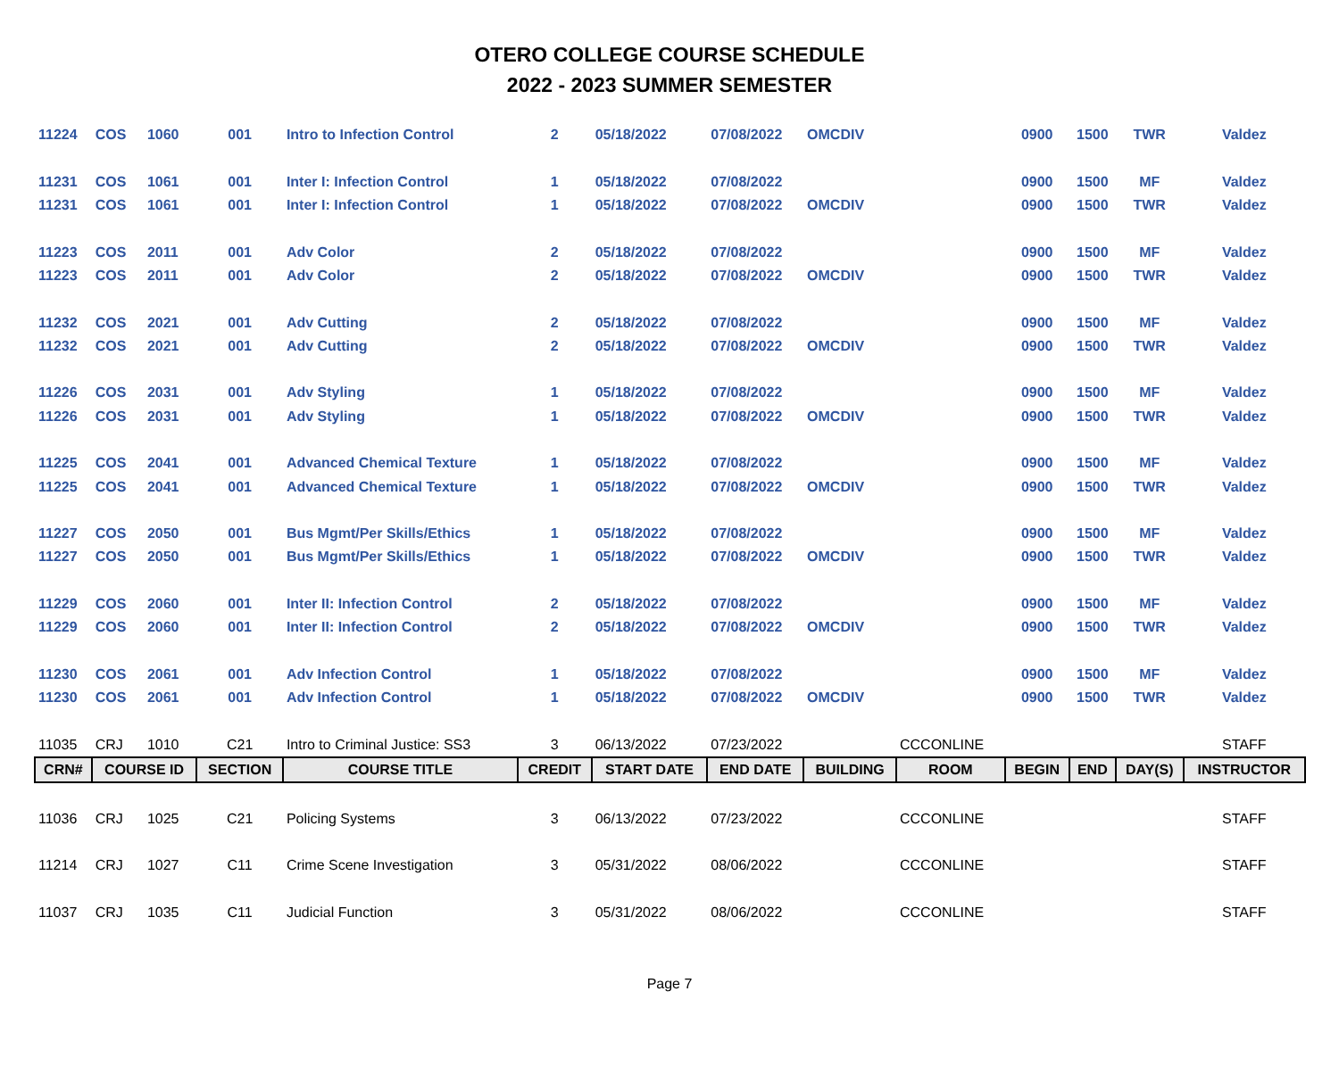OTERO COLLEGE COURSE SCHEDULE
2022 - 2023 SUMMER SEMESTER
| 11224 | COS | 1060 | 001 | Intro to Infection Control | 2 | 05/18/2022 | 07/08/2022 | OMCDIV | | 0900 | 1500 | TWR | Valdez |
| 11231 | COS | 1061 | 001 | Inter I: Infection Control | 1 | 05/18/2022 | 07/08/2022 | | | 0900 | 1500 | MF | Valdez |
| 11231 | COS | 1061 | 001 | Inter I: Infection Control | 1 | 05/18/2022 | 07/08/2022 | OMCDIV | | 0900 | 1500 | TWR | Valdez |
| 11223 | COS | 2011 | 001 | Adv Color | 2 | 05/18/2022 | 07/08/2022 | | | 0900 | 1500 | MF | Valdez |
| 11223 | COS | 2011 | 001 | Adv Color | 2 | 05/18/2022 | 07/08/2022 | OMCDIV | | 0900 | 1500 | TWR | Valdez |
| 11232 | COS | 2021 | 001 | Adv Cutting | 2 | 05/18/2022 | 07/08/2022 | | | 0900 | 1500 | MF | Valdez |
| 11232 | COS | 2021 | 001 | Adv Cutting | 2 | 05/18/2022 | 07/08/2022 | OMCDIV | | 0900 | 1500 | TWR | Valdez |
| 11226 | COS | 2031 | 001 | Adv Styling | 1 | 05/18/2022 | 07/08/2022 | | | 0900 | 1500 | MF | Valdez |
| 11226 | COS | 2031 | 001 | Adv Styling | 1 | 05/18/2022 | 07/08/2022 | OMCDIV | | 0900 | 1500 | TWR | Valdez |
| 11225 | COS | 2041 | 001 | Advanced Chemical Texture | 1 | 05/18/2022 | 07/08/2022 | | | 0900 | 1500 | MF | Valdez |
| 11225 | COS | 2041 | 001 | Advanced Chemical Texture | 1 | 05/18/2022 | 07/08/2022 | OMCDIV | | 0900 | 1500 | TWR | Valdez |
| 11227 | COS | 2050 | 001 | Bus Mgmt/Per Skills/Ethics | 1 | 05/18/2022 | 07/08/2022 | | | 0900 | 1500 | MF | Valdez |
| 11227 | COS | 2050 | 001 | Bus Mgmt/Per Skills/Ethics | 1 | 05/18/2022 | 07/08/2022 | OMCDIV | | 0900 | 1500 | TWR | Valdez |
| 11229 | COS | 2060 | 001 | Inter II: Infection Control | 2 | 05/18/2022 | 07/08/2022 | | | 0900 | 1500 | MF | Valdez |
| 11229 | COS | 2060 | 001 | Inter II: Infection Control | 2 | 05/18/2022 | 07/08/2022 | OMCDIV | | 0900 | 1500 | TWR | Valdez |
| 11230 | COS | 2061 | 001 | Adv Infection Control | 1 | 05/18/2022 | 07/08/2022 | | | 0900 | 1500 | MF | Valdez |
| 11230 | COS | 2061 | 001 | Adv Infection Control | 1 | 05/18/2022 | 07/08/2022 | OMCDIV | | 0900 | 1500 | TWR | Valdez |
| 11035 | CRJ | 1010 | C21 | Intro to Criminal Justice: SS3 | 3 | 06/13/2022 | 07/23/2022 | | CCCONLINE | | | | STAFF |
| CRN# | COURSE ID | | SECTION | COURSE TITLE | CREDIT | START DATE | END DATE | BUILDING | ROOM | BEGIN | END | DAY(S) | INSTRUCTOR |
| 11036 | CRJ | 1025 | C21 | Policing Systems | 3 | 06/13/2022 | 07/23/2022 | | CCCONLINE | | | | STAFF |
| 11214 | CRJ | 1027 | C11 | Crime Scene Investigation | 3 | 05/31/2022 | 08/06/2022 | | CCCONLINE | | | | STAFF |
| 11037 | CRJ | 1035 | C11 | Judicial Function | 3 | 05/31/2022 | 08/06/2022 | | CCCONLINE | | | | STAFF |
Page 7